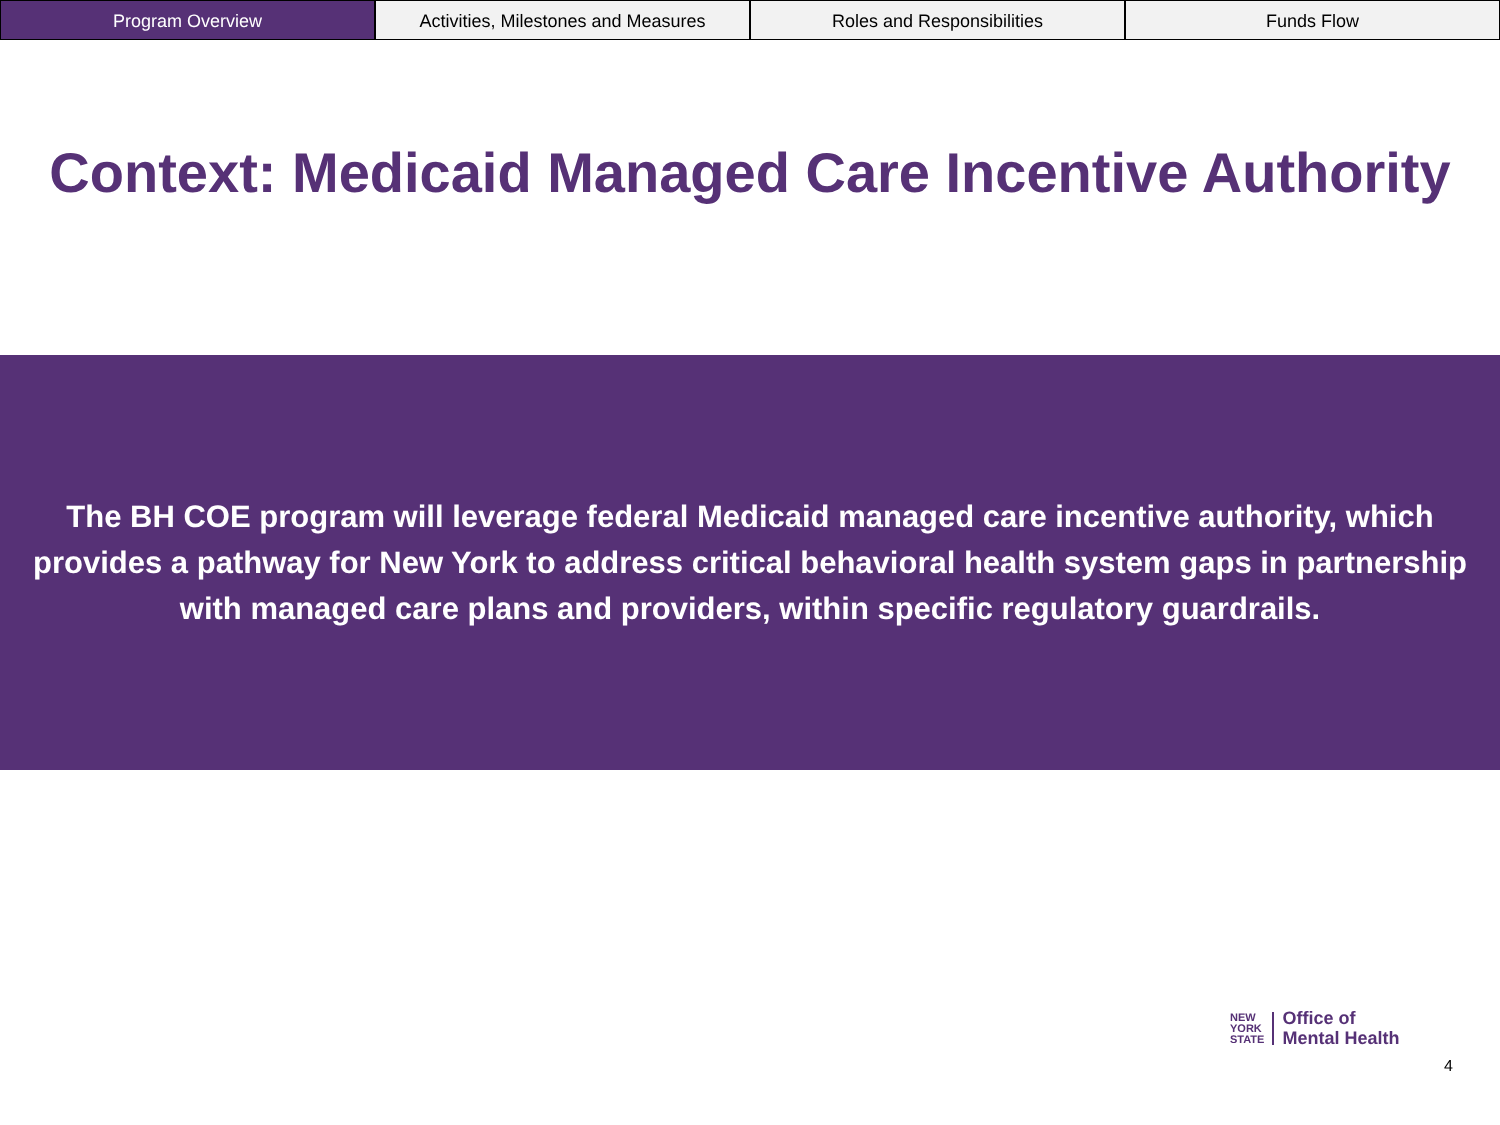Program Overview Activities, Milestones and Measures
Roles and Responsibilities Funds Flow
Context: Medicaid Managed Care Incentive Authority
The BH COE program will leverage federal Medicaid managed care incentive authority, which provides a pathway for New York to address critical behavioral health system gaps in partnership with managed care plans and providers, within specific regulatory guardrails.
NEW
YORK
STATE
Office of
Mental Health
4